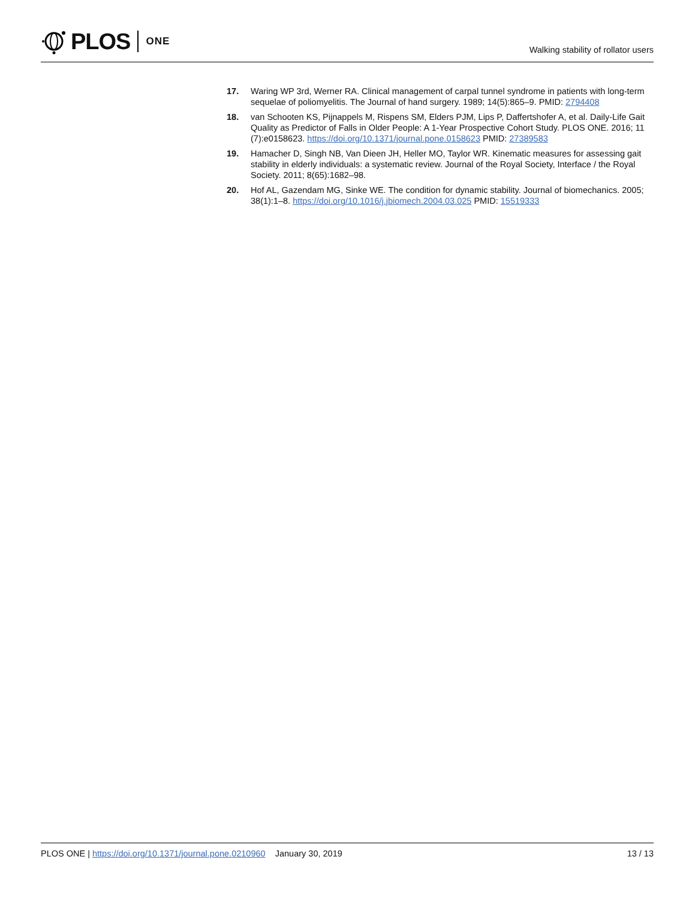PLOS ONE
Walking stability of rollator users
17. Waring WP 3rd, Werner RA. Clinical management of carpal tunnel syndrome in patients with long-term sequelae of poliomyelitis. The Journal of hand surgery. 1989; 14(5):865–9. PMID: 2794408
18. van Schooten KS, Pijnappels M, Rispens SM, Elders PJM, Lips P, Daffertshofer A, et al. Daily-Life Gait Quality as Predictor of Falls in Older People: A 1-Year Prospective Cohort Study. PLOS ONE. 2016; 11 (7):e0158623. https://doi.org/10.1371/journal.pone.0158623 PMID: 27389583
19. Hamacher D, Singh NB, Van Dieen JH, Heller MO, Taylor WR. Kinematic measures for assessing gait stability in elderly individuals: a systematic review. Journal of the Royal Society, Interface / the Royal Society. 2011; 8(65):1682–98.
20. Hof AL, Gazendam MG, Sinke WE. The condition for dynamic stability. Journal of biomechanics. 2005; 38(1):1–8. https://doi.org/10.1016/j.jbiomech.2004.03.025 PMID: 15519333
PLOS ONE | https://doi.org/10.1371/journal.pone.0210960 January 30, 2019 13 / 13